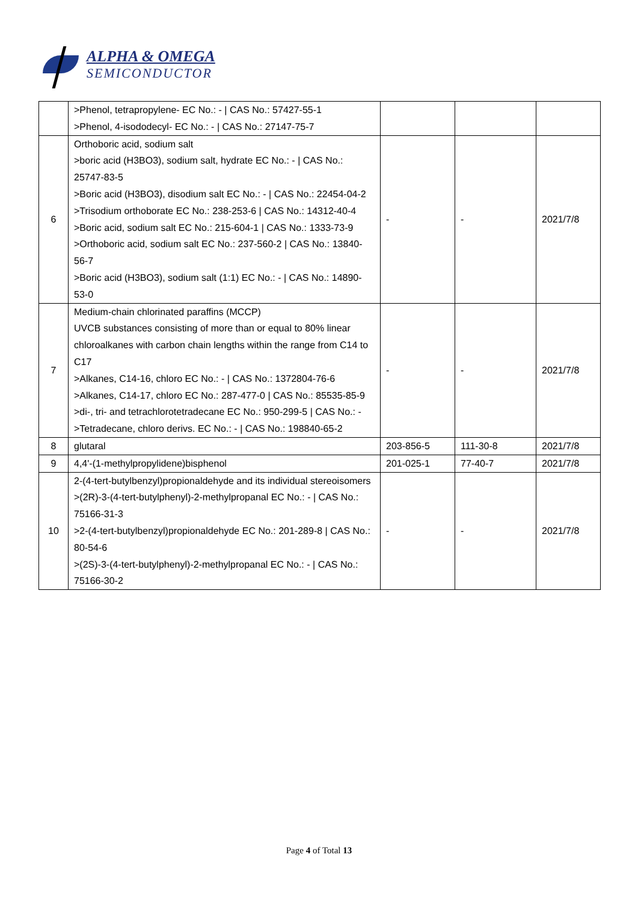ALPHA & OMEGA
SEMICONDUCTOR
| | >Phenol, tetrapropylene- EC No.: - / CAS No.: 57427-55-1 >Phenol, 4-isododecyl- EC No.: - / CAS No.: 27147-75-7 | | | |
| 6 | Orthoboric acid, sodium salt >boric acid (H3BO3), sodium salt, hydrate EC No.: - / CAS No.: 25747-83-5 >Boric acid (H3BO3), disodium salt EC No.: - / CAS No.: 22454-04-2 >Trisodium orthoborate EC No.: 238-253-6 / CAS No.: 14312-40-4 >Boric acid, sodium salt EC No.: 215-604-1 / CAS No.: 1333-73-9 >Orthoboric acid, sodium salt EC No.: 237-560-2 / CAS No.: 13840-56-7 >Boric acid (H3BO3), sodium salt (1:1) EC No.: - / CAS No.: 14890-53-0 | - | - | 2021/7/8 |
| 7 | Medium-chain chlorinated paraffins (MCCP) UVCB substances consisting of more than or equal to 80% linear chloroalkanes with carbon chain lengths within the range from C14 to C17 >Alkanes, C14-16, chloro EC No.: - / CAS No.: 1372804-76-6 >Alkanes, C14-17, chloro EC No.: 287-477-0 / CAS No.: 85535-85-9 >di-, tri- and tetrachlorotetradecane EC No.: 950-299-5 / CAS No.: - >Tetradecane, chloro derivs. EC No.: - / CAS No.: 198840-65-2 | - | - | 2021/7/8 |
| 8 | glutaral | 203-856-5 | 111-30-8 | 2021/7/8 |
| 9 | 4,4'-(1-methylpropylidene)bisphenol | 201-025-1 | 77-40-7 | 2021/7/8 |
| 10 | 2-(4-tert-butylbenzyl)propionaldehyde and its individual stereoisomers >(2R)-3-(4-tert-butylphenyl)-2-methylpropanal EC No.: - / CAS No.: 75166-31-3 >2-(4-tert-butylbenzyl)propionaldehyde EC No.: 201-289-8 / CAS No.: 80-54-6 >(2S)-3-(4-tert-butylphenyl)-2-methylpropanal EC No.: - / CAS No.: 75166-30-2 | - | - | 2021/7/8 |
Page 4 of Total 13